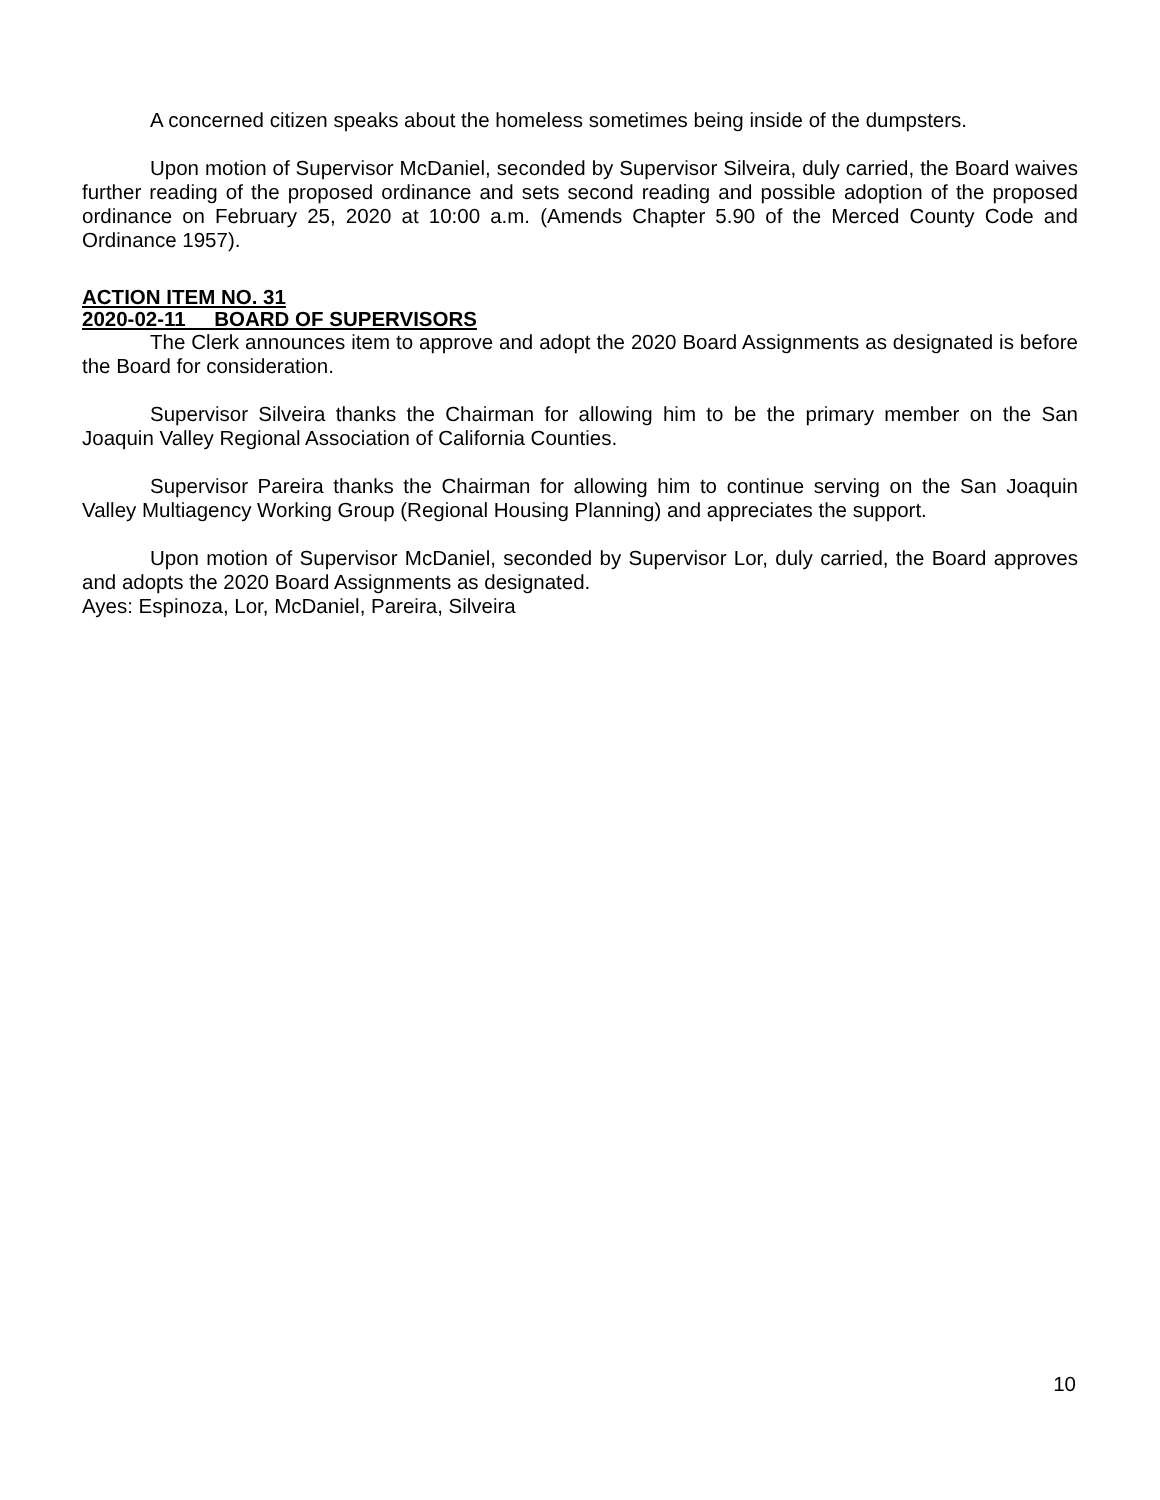A concerned citizen speaks about the homeless sometimes being inside of the dumpsters.
Upon motion of Supervisor McDaniel, seconded by Supervisor Silveira, duly carried, the Board waives further reading of the proposed ordinance and sets second reading and possible adoption of the proposed ordinance on February 25, 2020 at 10:00 a.m. (Amends Chapter 5.90 of the Merced County Code and Ordinance 1957).
ACTION ITEM NO. 31
2020-02-11 BOARD OF SUPERVISORS
The Clerk announces item to approve and adopt the 2020 Board Assignments as designated is before the Board for consideration.
Supervisor Silveira thanks the Chairman for allowing him to be the primary member on the San Joaquin Valley Regional Association of California Counties.
Supervisor Pareira thanks the Chairman for allowing him to continue serving on the San Joaquin Valley Multiagency Working Group (Regional Housing Planning) and appreciates the support.
Upon motion of Supervisor McDaniel, seconded by Supervisor Lor, duly carried, the Board approves and adopts the 2020 Board Assignments as designated.
Ayes: Espinoza, Lor, McDaniel, Pareira, Silveira
10